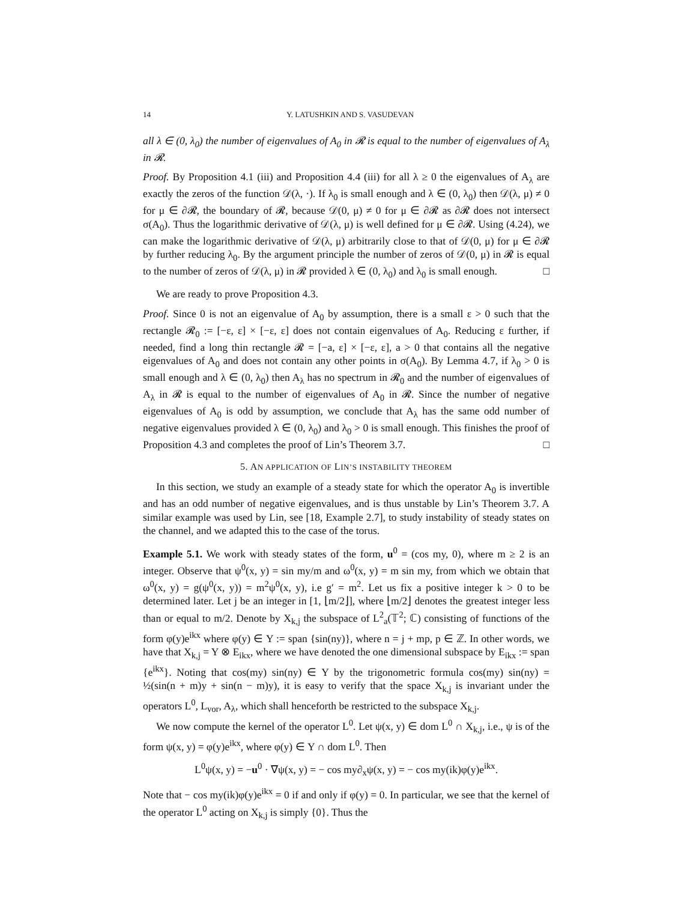14 Y. LATUSHKIN AND S. VASUDEVAN
all λ ∈ (0, λ<sub>0</sub>) the number of eigenvalues of A<sub>0</sub> in 𝓡 is equal to the number of eigenvalues of A<sub>λ</sub> in 𝓡.
Proof. By Proposition 4.1 (iii) and Proposition 4.4 (iii) for all λ ≥ 0 the eigenvalues of A<sub>λ</sub> are exactly the zeros of the function 𝒟(λ, ·). If λ<sub>0</sub> is small enough and λ ∈ (0, λ<sub>0</sub>) then 𝒟(λ, μ) ≠ 0 for μ ∈ ∂𝓡, the boundary of 𝓡, because 𝒟(0, μ) ≠ 0 for μ ∈ ∂𝓡 as ∂𝓡 does not intersect σ(A<sub>0</sub>). Thus the logarithmic derivative of 𝒟(λ, μ) is well defined for μ ∈ ∂𝓡. Using (4.24), we can make the logarithmic derivative of 𝒟(λ, μ) arbitrarily close to that of 𝒟(0, μ) for μ ∈ ∂𝓡 by further reducing λ<sub>0</sub>. By the argument principle the number of zeros of 𝒟(0, μ) in 𝓡 is equal to the number of zeros of 𝒟(λ, μ) in 𝓡 provided λ ∈ (0, λ<sub>0</sub>) and λ<sub>0</sub> is small enough. □
We are ready to prove Proposition 4.3.
Proof. Since 0 is not an eigenvalue of A<sub>0</sub> by assumption, there is a small ε > 0 such that the rectangle 𝓡<sub>0</sub> := [−ε, ε] × [−ε, ε] does not contain eigenvalues of A<sub>0</sub>. Reducing ε further, if needed, find a long thin rectangle 𝓡 = [−a, ε] × [−ε, ε], a > 0 that contains all the negative eigenvalues of A<sub>0</sub> and does not contain any other points in σ(A<sub>0</sub>). By Lemma 4.7, if λ<sub>0</sub> > 0 is small enough and λ ∈ (0, λ<sub>0</sub>) then A<sub>λ</sub> has no spectrum in 𝓡<sub>0</sub> and the number of eigenvalues of A<sub>λ</sub> in 𝓡 is equal to the number of eigenvalues of A<sub>0</sub> in 𝓡. Since the number of negative eigenvalues of A<sub>0</sub> is odd by assumption, we conclude that A<sub>λ</sub> has the same odd number of negative eigenvalues provided λ ∈ (0, λ<sub>0</sub>) and λ<sub>0</sub> > 0 is small enough. This finishes the proof of Proposition 4.3 and completes the proof of Lin’s Theorem 3.7. □
5. AN APPLICATION OF LIN’S INSTABILITY THEOREM
In this section, we study an example of a steady state for which the operator A<sub>0</sub> is invertible and has an odd number of negative eigenvalues, and is thus unstable by Lin’s Theorem 3.7. A similar example was used by Lin, see [18, Example 2.7], to study instability of steady states on the channel, and we adapted this to the case of the torus.
Example 5.1. We work with steady states of the form, u<sup>0</sup> = (cos my, 0), where m ≥ 2 is an integer. Observe that ψ<sup>0</sup>(x, y) = sin my/m and ω<sup>0</sup>(x, y) = m sin my, from which we obtain that ω<sup>0</sup>(x, y) = g(ψ<sup>0</sup>(x, y)) = m<sup>2</sup>ψ<sup>0</sup>(x, y), i.e g′ = m<sup>2</sup>. Let us fix a positive integer k > 0 to be determined later. Let j be an integer in [1, ⌊m/2⌋], where ⌊m/2⌋ denotes the greatest integer less than or equal to m/2. Denote by X<sub>k,j</sub> the subspace of L<sup>2</sup><sub>a</sub>(𝕋<sup>2</sup>; ℂ) consisting of functions of the form φ(y)e<sup>ikx</sup> where φ(y) ∈ Y := span {sin(ny)}, where n = j + mp, p ∈ ℤ. In other words, we have that X<sub>k,j</sub> = Y ⊗ E<sub>ikx</sub>, where we have denoted the one dimensional subspace by E<sub>ikx</sub> := span {e<sup>ikx</sup>}. Noting that cos(my) sin(ny) ∈ Y by the trigonometric formula cos(my) sin(ny) = ½(sin(n + m)y + sin(n − m)y), it is easy to verify that the space X<sub>k,j</sub> is invariant under the operators L<sup>0</sup>, L<sub>vor</sub>, A<sub>λ</sub>, which shall henceforth be restricted to the subspace X<sub>k,j</sub>.
We now compute the kernel of the operator L<sup>0</sup>. Let ψ(x, y) ∈ dom L<sup>0</sup> ∩ X<sub>k,j</sub>, i.e., ψ is of the form ψ(x, y) = φ(y)e<sup>ikx</sup>, where φ(y) ∈ Y ∩ dom L<sup>0</sup>. Then
L<sup>0</sup>ψ(x, y) = −u<sup>0</sup> · ∇ψ(x, y) = − cos my∂<sub>x</sub>ψ(x, y) = − cos my(ik)φ(y)e<sup>ikx</sup>.
Note that − cos my(ik)φ(y)e<sup>ikx</sup> = 0 if and only if φ(y) = 0. In particular, we see that the kernel of the operator L<sup>0</sup> acting on X<sub>k,j</sub> is simply {0}. Thus the